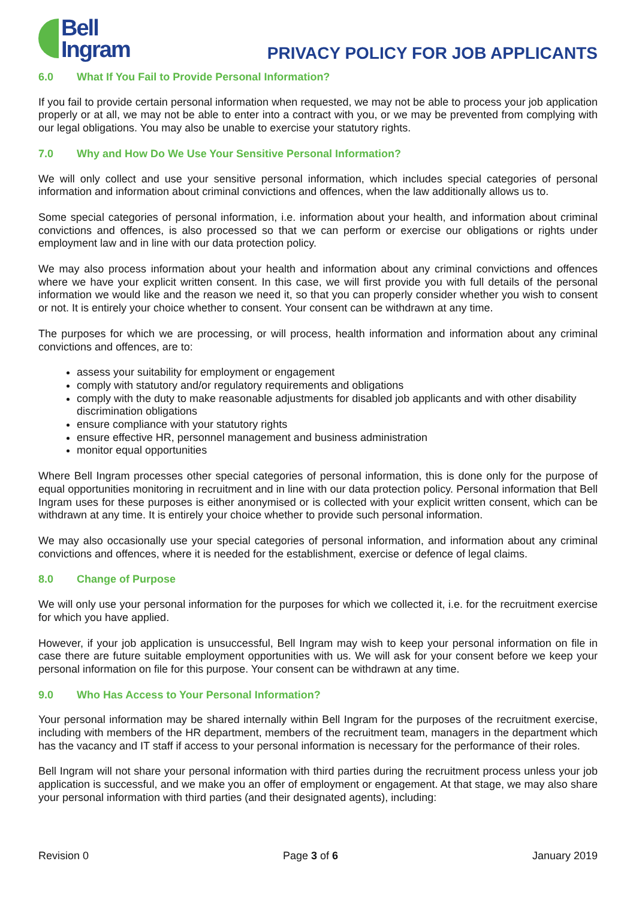Bell
Ingram
PRIVACY POLICY FOR JOB APPLICANTS
6.0 What If You Fail to Provide Personal Information?
If you fail to provide certain personal information when requested, we may not be able to process your job application properly or at all, we may not be able to enter into a contract with you, or we may be prevented from complying with our legal obligations. You may also be unable to exercise your statutory rights.
7.0 Why and How Do We Use Your Sensitive Personal Information?
We will only collect and use your sensitive personal information, which includes special categories of personal information and information about criminal convictions and offences, when the law additionally allows us to.
Some special categories of personal information, i.e. information about your health, and information about criminal convictions and offences, is also processed so that we can perform or exercise our obligations or rights under employment law and in line with our data protection policy.
We may also process information about your health and information about any criminal convictions and offences where we have your explicit written consent. In this case, we will first provide you with full details of the personal information we would like and the reason we need it, so that you can properly consider whether you wish to consent or not. It is entirely your choice whether to consent. Your consent can be withdrawn at any time.
The purposes for which we are processing, or will process, health information and information about any criminal convictions and offences, are to:
assess your suitability for employment or engagement
comply with statutory and/or regulatory requirements and obligations
comply with the duty to make reasonable adjustments for disabled job applicants and with other disability discrimination obligations
ensure compliance with your statutory rights
ensure effective HR, personnel management and business administration
monitor equal opportunities
Where Bell Ingram processes other special categories of personal information, this is done only for the purpose of equal opportunities monitoring in recruitment and in line with our data protection policy. Personal information that Bell Ingram uses for these purposes is either anonymised or is collected with your explicit written consent, which can be withdrawn at any time. It is entirely your choice whether to provide such personal information.
We may also occasionally use your special categories of personal information, and information about any criminal convictions and offences, where it is needed for the establishment, exercise or defence of legal claims.
8.0 Change of Purpose
We will only use your personal information for the purposes for which we collected it, i.e. for the recruitment exercise for which you have applied.
However, if your job application is unsuccessful, Bell Ingram may wish to keep your personal information on file in case there are future suitable employment opportunities with us. We will ask for your consent before we keep your personal information on file for this purpose. Your consent can be withdrawn at any time.
9.0 Who Has Access to Your Personal Information?
Your personal information may be shared internally within Bell Ingram for the purposes of the recruitment exercise, including with members of the HR department, members of the recruitment team, managers in the department which has the vacancy and IT staff if access to your personal information is necessary for the performance of their roles.
Bell Ingram will not share your personal information with third parties during the recruitment process unless your job application is successful, and we make you an offer of employment or engagement. At that stage, we may also share your personal information with third parties (and their designated agents), including:
Revision 0 Page 3 of 6 January 2019